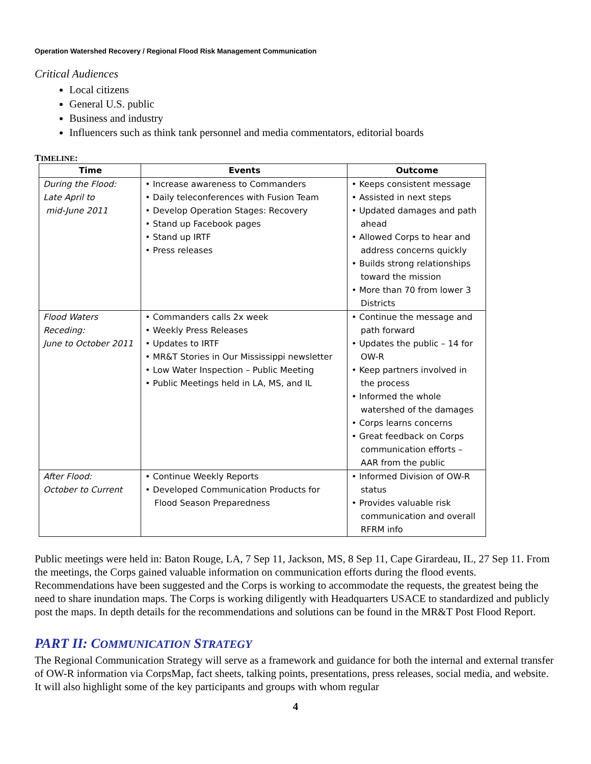Operation Watershed Recovery / Regional Flood Risk Management Communication
Critical Audiences
Local citizens
General U.S. public
Business and industry
Influencers such as think tank personnel and media commentators, editorial boards
TIMELINE:
| Time | Events | Outcome |
| --- | --- | --- |
| During the Flood: Late April to mid-June 2011 | • Increase awareness to Commanders • Daily teleconferences with Fusion Team • Develop Operation Stages: Recovery • Stand up Facebook pages • Stand up IRTF • Press releases | • Keeps consistent message • Assisted in next steps • Updated damages and path ahead • Allowed Corps to hear and address concerns quickly • Builds strong relationships toward the mission • More than 70 from lower 3 Districts |
| Flood Waters Receding: June to October 2011 | • Commanders calls 2x week • Weekly Press Releases • Updates to IRTF • MR&T Stories in Our Mississippi newsletter • Low Water Inspection – Public Meeting • Public Meetings held in LA, MS, and IL | • Continue the message and path forward • Updates the public – 14 for OW-R • Keep partners involved in the process • Informed the whole watershed of the damages • Corps learns concerns • Great feedback on Corps communication efforts – AAR from the public |
| After Flood: October to Current | • Continue Weekly Reports • Developed Communication Products for Flood Season Preparedness | • Informed Division of OW-R status • Provides valuable risk communication and overall RFRM info |
Public meetings were held in: Baton Rouge, LA, 7 Sep 11, Jackson, MS, 8 Sep 11, Cape Girardeau, IL, 27 Sep 11. From the meetings, the Corps gained valuable information on communication efforts during the flood events. Recommendations have been suggested and the Corps is working to accommodate the requests, the greatest being the need to share inundation maps. The Corps is working diligently with Headquarters USACE to standardized and publicly post the maps. In depth details for the recommendations and solutions can be found in the MR&T Post Flood Report.
PART II: COMMUNICATION STRATEGY
The Regional Communication Strategy will serve as a framework and guidance for both the internal and external transfer of OW-R information via CorpsMap, fact sheets, talking points, presentations, press releases, social media, and website. It will also highlight some of the key participants and groups with whom regular
4